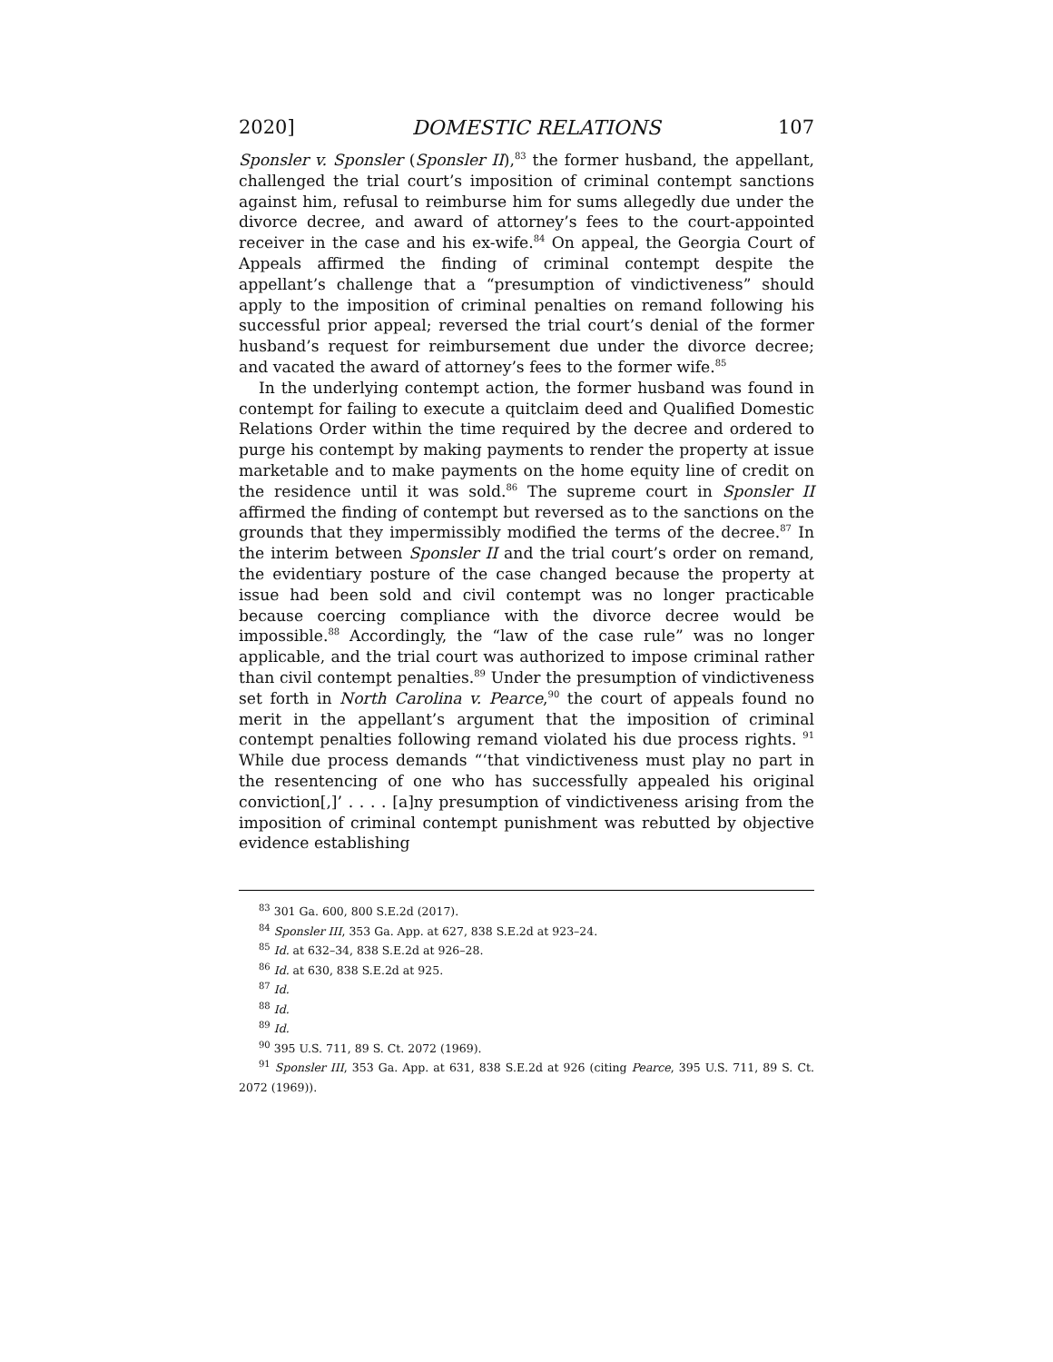2020] DOMESTIC RELATIONS 107
Sponsler v. Sponsler (Sponsler II),<sup>83</sup> the former husband, the appellant, challenged the trial court’s imposition of criminal contempt sanctions against him, refusal to reimburse him for sums allegedly due under the divorce decree, and award of attorney’s fees to the court-appointed receiver in the case and his ex-wife.<sup>84</sup> On appeal, the Georgia Court of Appeals affirmed the finding of criminal contempt despite the appellant’s challenge that a “presumption of vindictiveness” should apply to the imposition of criminal penalties on remand following his successful prior appeal; reversed the trial court’s denial of the former husband’s request for reimbursement due under the divorce decree; and vacated the award of attorney’s fees to the former wife.<sup>85</sup>
In the underlying contempt action, the former husband was found in contempt for failing to execute a quitclaim deed and Qualified Domestic Relations Order within the time required by the decree and ordered to purge his contempt by making payments to render the property at issue marketable and to make payments on the home equity line of credit on the residence until it was sold.<sup>86</sup> The supreme court in Sponsler II affirmed the finding of contempt but reversed as to the sanctions on the grounds that they impermissibly modified the terms of the decree.<sup>87</sup> In the interim between Sponsler II and the trial court’s order on remand, the evidentiary posture of the case changed because the property at issue had been sold and civil contempt was no longer practicable because coercing compliance with the divorce decree would be impossible.<sup>88</sup> Accordingly, the “law of the case rule” was no longer applicable, and the trial court was authorized to impose criminal rather than civil contempt penalties.<sup>89</sup> Under the presumption of vindictiveness set forth in North Carolina v. Pearce,<sup>90</sup> the court of appeals found no merit in the appellant’s argument that the imposition of criminal contempt penalties following remand violated his due process rights. <sup>91</sup> While due process demands “‘that vindictiveness must play no part in the resentencing of one who has successfully appealed his original conviction[,]’ . . . . [a]ny presumption of vindictiveness arising from the imposition of criminal contempt punishment was rebutted by objective evidence establishing
<sup>83</sup> 301 Ga. 600, 800 S.E.2d (2017).
<sup>84</sup> Sponsler III, 353 Ga. App. at 627, 838 S.E.2d at 923–24.
<sup>85</sup> Id. at 632–34, 838 S.E.2d at 926–28.
<sup>86</sup> Id. at 630, 838 S.E.2d at 925.
<sup>87</sup> Id.
<sup>88</sup> Id.
<sup>89</sup> Id.
<sup>90</sup> 395 U.S. 711, 89 S. Ct. 2072 (1969).
<sup>91</sup> Sponsler III, 353 Ga. App. at 631, 838 S.E.2d at 926 (citing Pearce, 395 U.S. 711, 89 S. Ct. 2072 (1969)).